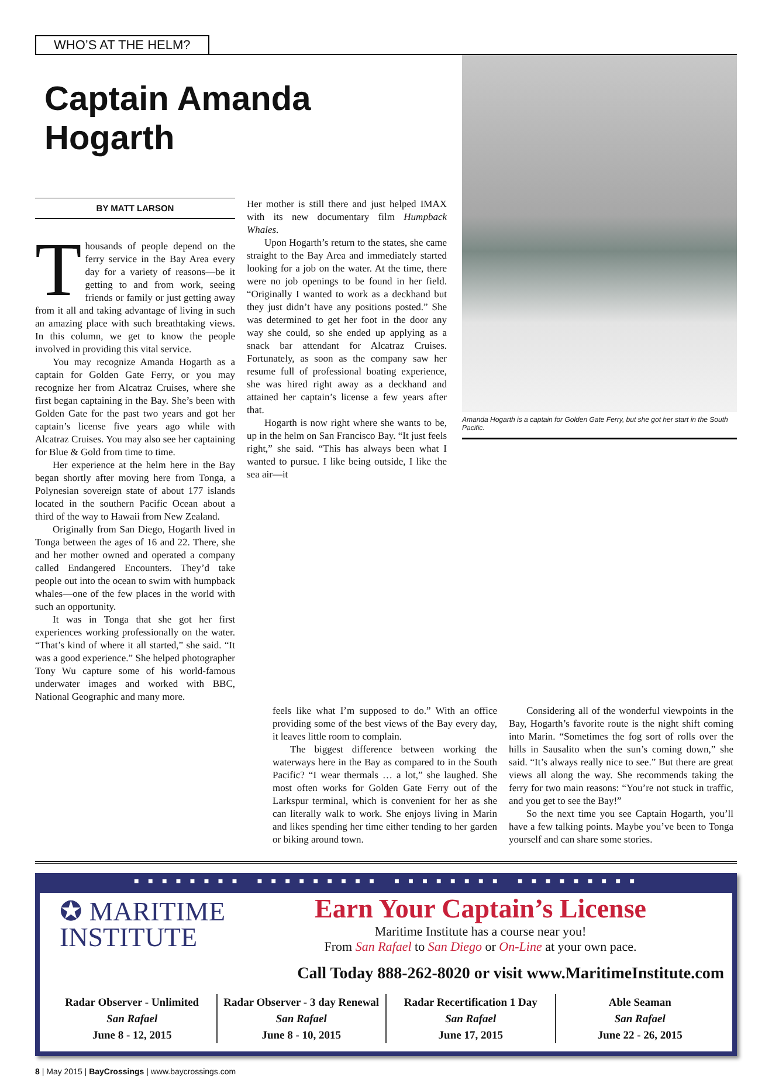WHO’S AT THE HELM?
Captain Amanda Hogarth
BY MATT LARSON
Thousands of people depend on the ferry service in the Bay Area every day for a variety of reasons—be it getting to and from work, seeing friends or family or just getting away from it all and taking advantage of living in such an amazing place with such breathtaking views. In this column, we get to know the people involved in providing this vital service.
You may recognize Amanda Hogarth as a captain for Golden Gate Ferry, or you may recognize her from Alcatraz Cruises, where she first began captaining in the Bay. She’s been with Golden Gate for the past two years and got her captain’s license five years ago while with Alcatraz Cruises. You may also see her captaining for Blue & Gold from time to time.
Her experience at the helm here in the Bay began shortly after moving here from Tonga, a Polynesian sovereign state of about 177 islands located in the southern Pacific Ocean about a third of the way to Hawaii from New Zealand.
Originally from San Diego, Hogarth lived in Tonga between the ages of 16 and 22. There, she and her mother owned and operated a company called Endangered Encounters. They’d take people out into the ocean to swim with humpback whales—one of the few places in the world with such an opportunity.
It was in Tonga that she got her first experiences working professionally on the water. “That’s kind of where it all started,” she said. “It was a good experience.” She helped photographer Tony Wu capture some of his world-famous underwater images and worked with BBC, National Geographic and many more.
Her mother is still there and just helped IMAX with its new documentary film Humpback Whales.
Upon Hogarth’s return to the states, she came straight to the Bay Area and immediately started looking for a job on the water. At the time, there were no job openings to be found in her field. “Originally I wanted to work as a deckhand but they just didn’t have any positions posted.” She was determined to get her foot in the door any way she could, so she ended up applying as a snack bar attendant for Alcatraz Cruises. Fortunately, as soon as the company saw her resume full of professional boating experience, she was hired right away as a deckhand and attained her captain’s license a few years after that.
Hogarth is now right where she wants to be, up in the helm on San Francisco Bay. “It just feels right,” she said. “This has always been what I wanted to pursue. I like being outside, I like the sea air—it
Amanda Hogarth is a captain for Golden Gate Ferry, but she got her start in the South Pacific.
feels like what I’m supposed to do.” With an office providing some of the best views of the Bay every day, it leaves little room to complain.
The biggest difference between working the waterways here in the Bay as compared to in the South Pacific? “I wear thermals … a lot,” she laughed. She most often works for Golden Gate Ferry out of the Larkspur terminal, which is convenient for her as she can literally walk to work. She enjoys living in Marin and likes spending her time either tending to her garden or biking around town.
Considering all of the wonderful viewpoints in the Bay, Hogarth’s favorite route is the night shift coming into Marin. “Sometimes the fog sort of rolls over the hills in Sausalito when the sun’s coming down,” she said. “It’s always really nice to see.” But there are great views all along the way. She recommends taking the ferry for two main reasons: “You’re not stuck in traffic, and you get to see the Bay!”
So the next time you see Captain Hogarth, you’ll have a few talking points. Maybe you’ve been to Tonga yourself and can share some stories.
■ ■ ■ ■ ■ ■ ■ ■ ■ ■ ■ ■ ■ ■ ■ ■ ■ ■ ■ ■ ■ ■ ■ ■ ■ ■ ■ ■ ■ ■ ■ ■ ■ ■
✪ MARITIME
INSTITUTE
Earn Your Captain’s License
Maritime Institute has a course near you!
From San Rafael to San Diego or On-Line at your own pace.
Call Today 888-262-8020 or visit www.MaritimeInstitute.com
Radar Observer - Unlimited
San Rafael
June 8 - 12, 2015
Radar Observer - 3 day Renewal
San Rafael
June 8 - 10, 2015
Radar Recertification 1 Day
San Rafael
June 17, 2015
Able Seaman
San Rafael
June 22 - 26, 2015
8 | May 2015 | BayCrossings | www.baycrossings.com